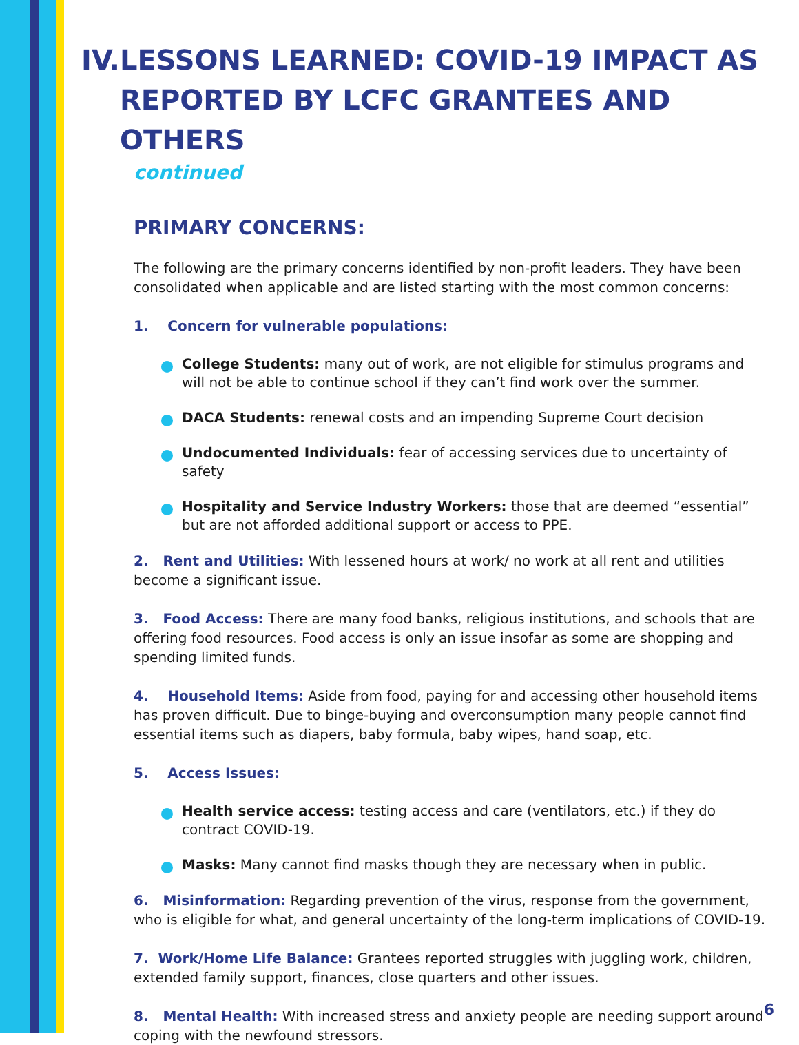IV. LESSONS LEARNED: COVID-19 IMPACT AS REPORTED BY LCFC GRANTEES AND OTHERS
continued
PRIMARY CONCERNS:
The following are the primary concerns identified by non-profit leaders. They have been consolidated when applicable and are listed starting with the most common concerns:
1. Concern for vulnerable populations:
College Students: many out of work, are not eligible for stimulus programs and will not be able to continue school if they can’t find work over the summer.
DACA Students: renewal costs and an impending Supreme Court decision
Undocumented Individuals: fear of accessing services due to uncertainty of safety
Hospitality and Service Industry Workers: those that are deemed “essential” but are not afforded additional support or access to PPE.
2. Rent and Utilities: With lessened hours at work/ no work at all rent and utilities become a significant issue.
3. Food Access: There are many food banks, religious institutions, and schools that are offering food resources. Food access is only an issue insofar as some are shopping and spending limited funds.
4. Household Items: Aside from food, paying for and accessing other household items has proven difficult. Due to binge-buying and overconsumption many people cannot find essential items such as diapers, baby formula, baby wipes, hand soap, etc.
5. Access Issues:
Health service access: testing access and care (ventilators, etc.) if they do contract COVID-19.
Masks: Many cannot find masks though they are necessary when in public.
6. Misinformation: Regarding prevention of the virus, response from the government, who is eligible for what, and general uncertainty of the long-term implications of COVID-19.
7. Work/Home Life Balance: Grantees reported struggles with juggling work, children, extended family support, finances, close quarters and other issues.
8. Mental Health: With increased stress and anxiety people are needing support around coping with the newfound stressors.
6